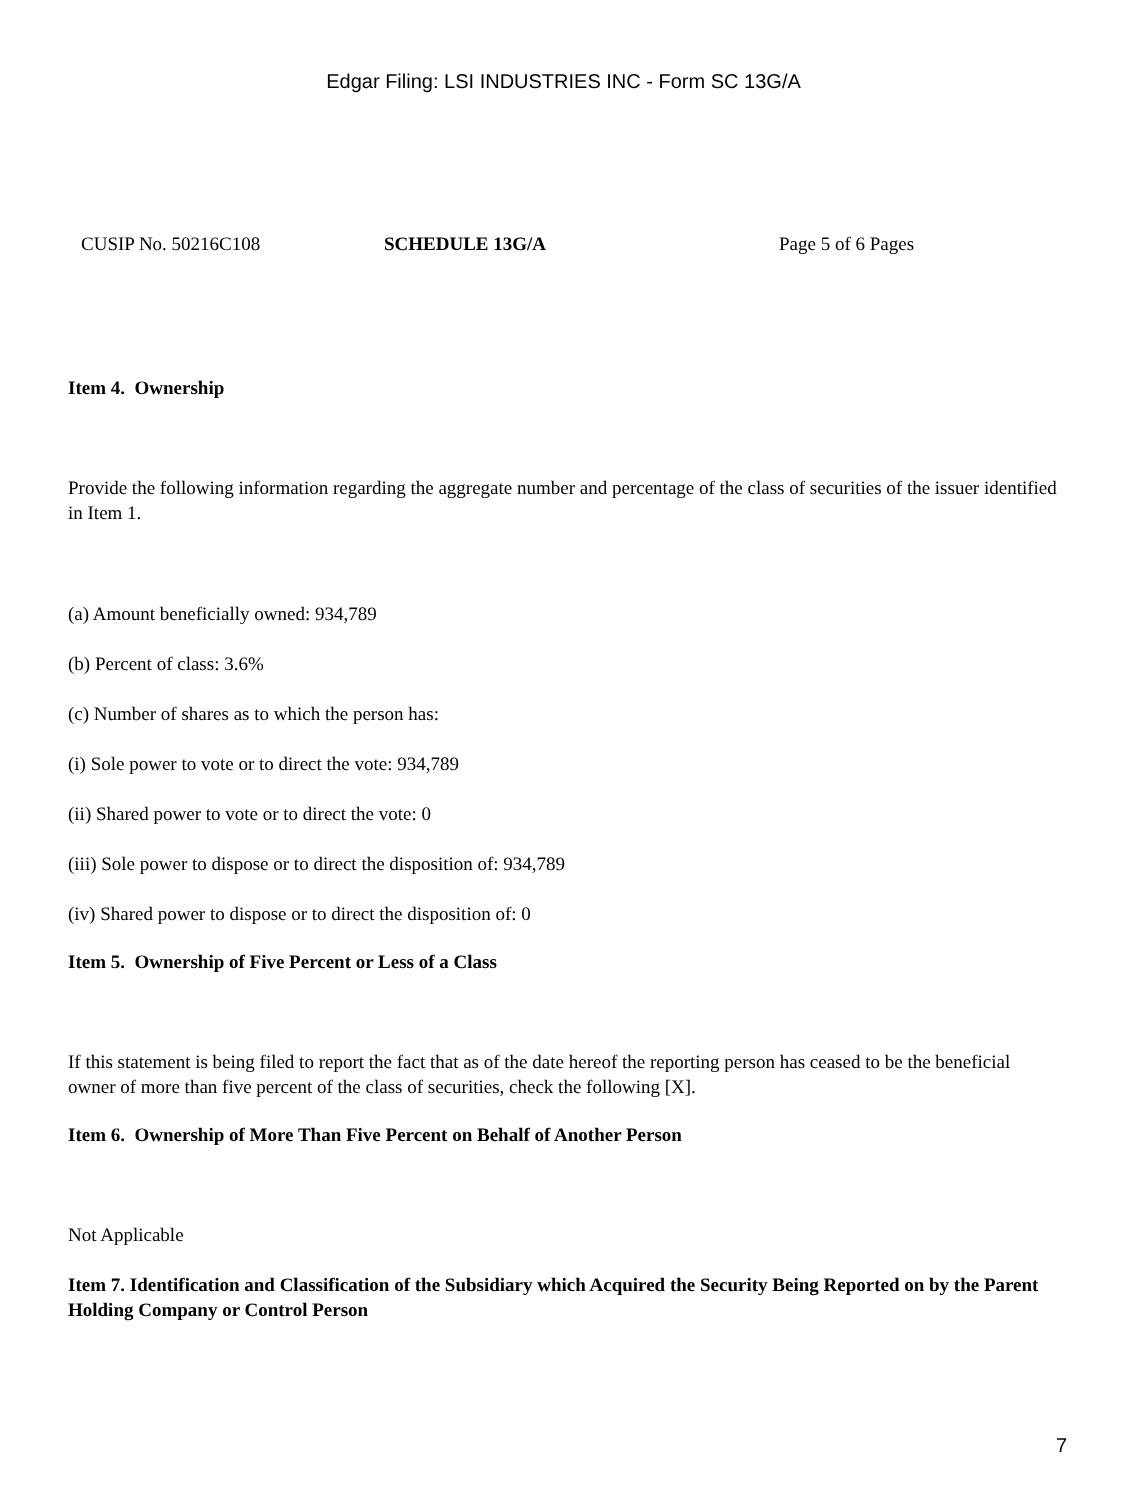Edgar Filing: LSI INDUSTRIES INC - Form SC 13G/A
CUSIP No. 50216C108 SCHEDULE 13G/A Page 5 of 6 Pages
Item 4. Ownership
Provide the following information regarding the aggregate number and percentage of the class of securities of the issuer identified in Item 1.
(a) Amount beneficially owned: 934,789
(b) Percent of class: 3.6%
(c) Number of shares as to which the person has:
(i) Sole power to vote or to direct the vote: 934,789
(ii) Shared power to vote or to direct the vote: 0
(iii) Sole power to dispose or to direct the disposition of: 934,789
(iv) Shared power to dispose or to direct the disposition of: 0
Item 5. Ownership of Five Percent or Less of a Class
If this statement is being filed to report the fact that as of the date hereof the reporting person has ceased to be the beneficial owner of more than five percent of the class of securities, check the following [X].
Item 6. Ownership of More Than Five Percent on Behalf of Another Person
Not Applicable
Item 7. Identification and Classification of the Subsidiary which Acquired the Security Being Reported on by the Parent Holding Company or Control Person
7